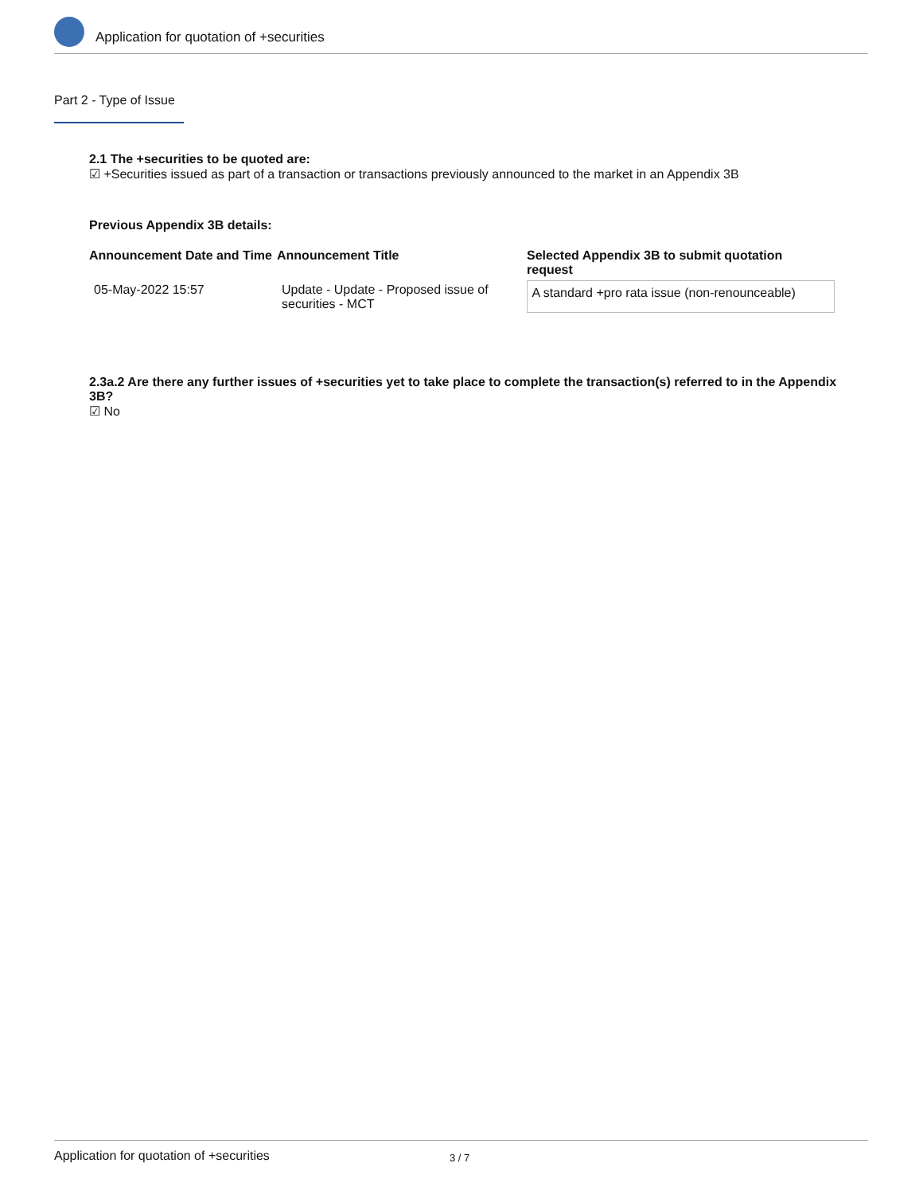Application for quotation of +securities
Part 2 - Type of Issue
2.1 The +securities to be quoted are:
☑ +Securities issued as part of a transaction or transactions previously announced to the market in an Appendix 3B
Previous Appendix 3B details:
| Announcement Date and Time | Announcement Title | Selected Appendix 3B to submit quotation request |
| --- | --- | --- |
| 05-May-2022 15:57 | Update - Update - Proposed issue of securities - MCT | A standard +pro rata issue (non-renounceable) |
2.3a.2 Are there any further issues of +securities yet to take place to complete the transaction(s) referred to in the Appendix 3B?
☑ No
Application for quotation of +securities 3 / 7